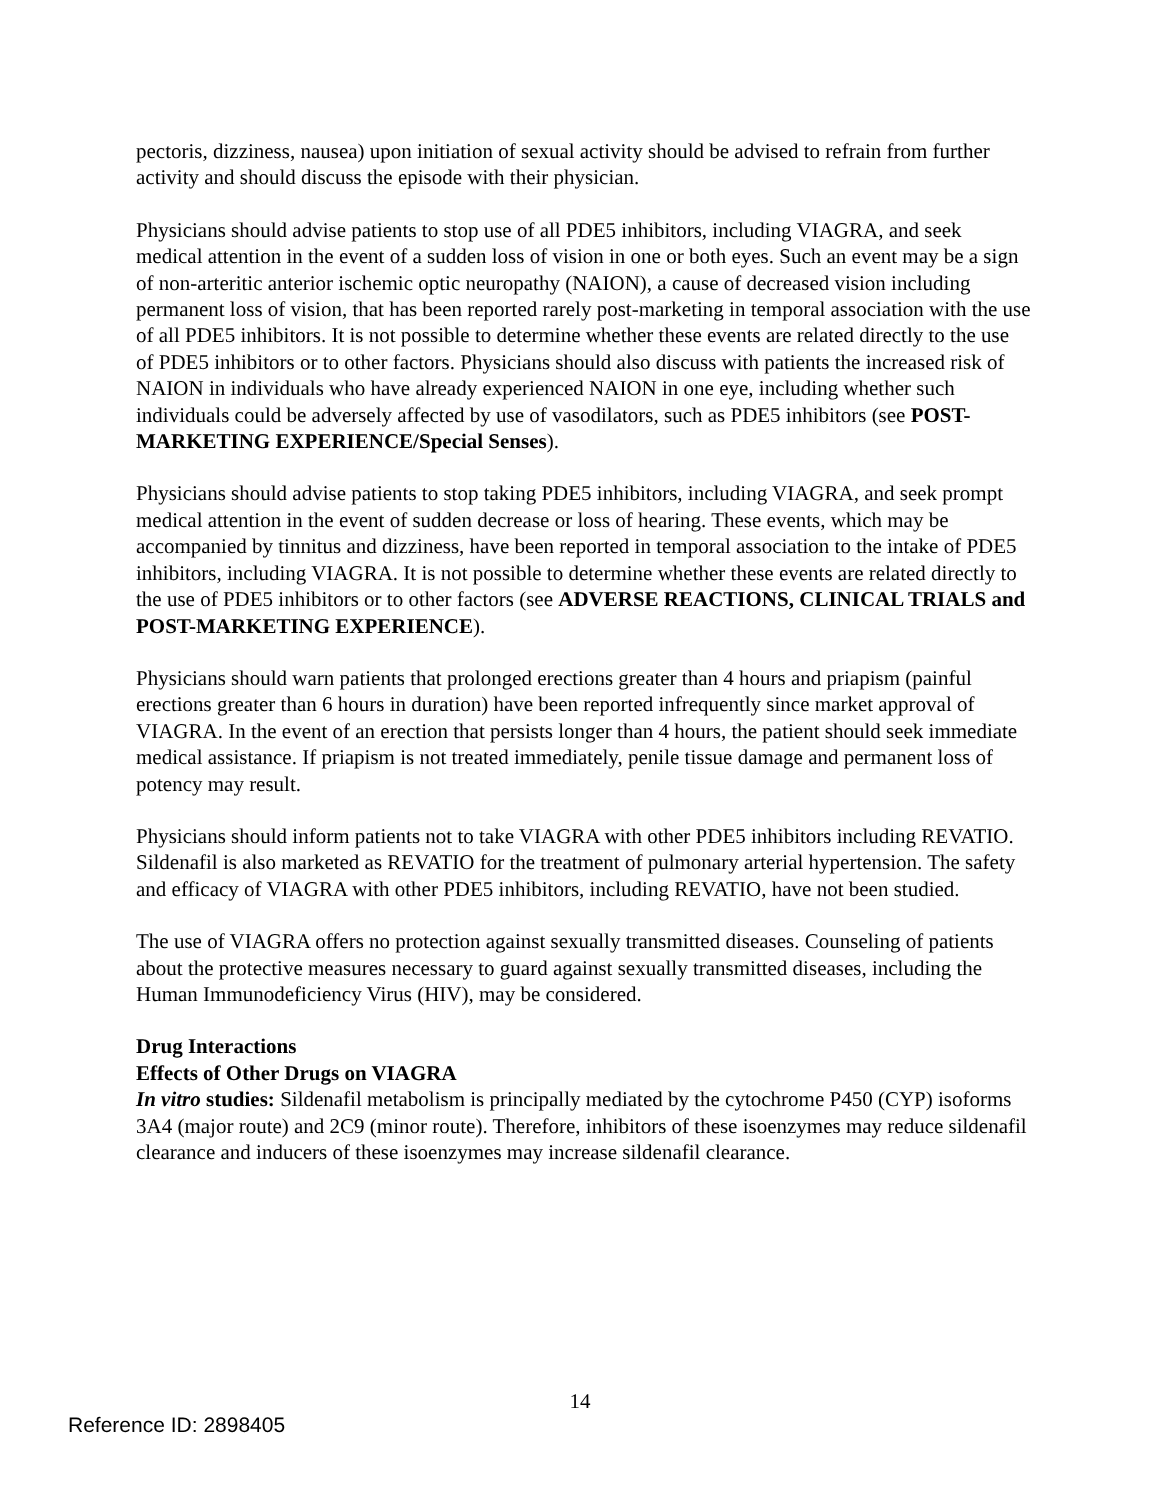pectoris, dizziness, nausea) upon initiation of sexual activity should be advised to refrain from further activity and should discuss the episode with their physician.
Physicians should advise patients to stop use of all PDE5 inhibitors, including VIAGRA, and seek medical attention in the event of a sudden loss of vision in one or both eyes. Such an event may be a sign of non-arteritic anterior ischemic optic neuropathy (NAION), a cause of decreased vision including permanent loss of vision, that has been reported rarely post-marketing in temporal association with the use of all PDE5 inhibitors. It is not possible to determine whether these events are related directly to the use of PDE5 inhibitors or to other factors. Physicians should also discuss with patients the increased risk of NAION in individuals who have already experienced NAION in one eye, including whether such individuals could be adversely affected by use of vasodilators, such as PDE5 inhibitors (see POST-MARKETING EXPERIENCE/Special Senses).
Physicians should advise patients to stop taking PDE5 inhibitors, including VIAGRA, and seek prompt medical attention in the event of sudden decrease or loss of hearing. These events, which may be accompanied by tinnitus and dizziness, have been reported in temporal association to the intake of PDE5 inhibitors, including VIAGRA. It is not possible to determine whether these events are related directly to the use of PDE5 inhibitors or to other factors (see ADVERSE REACTIONS, CLINICAL TRIALS and POST-MARKETING EXPERIENCE).
Physicians should warn patients that prolonged erections greater than 4 hours and priapism (painful erections greater than 6 hours in duration) have been reported infrequently since market approval of VIAGRA. In the event of an erection that persists longer than 4 hours, the patient should seek immediate medical assistance. If priapism is not treated immediately, penile tissue damage and permanent loss of potency may result.
Physicians should inform patients not to take VIAGRA with other PDE5 inhibitors including REVATIO. Sildenafil is also marketed as REVATIO for the treatment of pulmonary arterial hypertension. The safety and efficacy of VIAGRA with other PDE5 inhibitors, including REVATIO, have not been studied.
The use of VIAGRA offers no protection against sexually transmitted diseases. Counseling of patients about the protective measures necessary to guard against sexually transmitted diseases, including the Human Immunodeficiency Virus (HIV), may be considered.
Drug Interactions
Effects of Other Drugs on VIAGRA
In vitro studies: Sildenafil metabolism is principally mediated by the cytochrome P450 (CYP) isoforms 3A4 (major route) and 2C9 (minor route). Therefore, inhibitors of these isoenzymes may reduce sildenafil clearance and inducers of these isoenzymes may increase sildenafil clearance.
14
Reference ID: 2898405